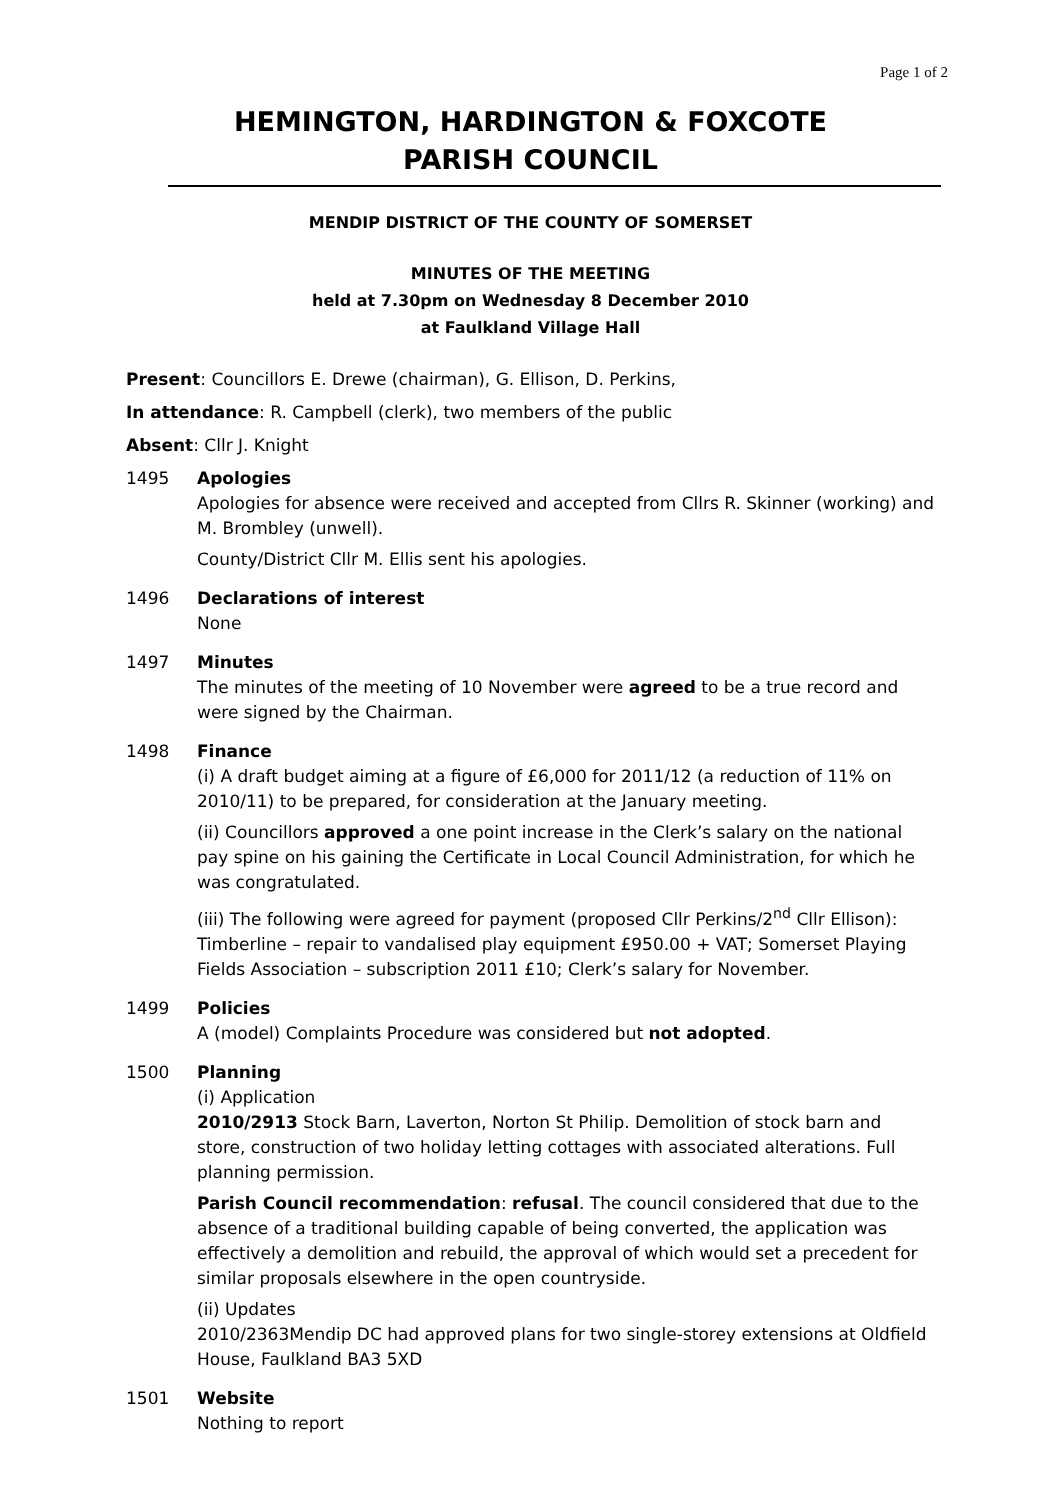Page 1 of 2
HEMINGTON, HARDINGTON & FOXCOTE
PARISH COUNCIL
MENDIP DISTRICT OF THE COUNTY OF SOMERSET
MINUTES OF THE MEETING
held at 7.30pm on Wednesday 8 December 2010
at Faulkland Village Hall
Present: Councillors E. Drewe (chairman), G. Ellison, D. Perkins,
In attendance: R. Campbell (clerk), two members of the public
Absent: Cllr J. Knight
1495 Apologies
Apologies for absence were received and accepted from Cllrs R. Skinner (working) and M. Brombley (unwell).
County/District Cllr M. Ellis sent his apologies.
1496 Declarations of interest
None
1497 Minutes
The minutes of the meeting of 10 November were agreed to be a true record and were signed by the Chairman.
1498 Finance
(i) A draft budget aiming at a figure of £6,000 for 2011/12 (a reduction of 11% on 2010/11) to be prepared, for consideration at the January meeting.
(ii) Councillors approved a one point increase in the Clerk’s salary on the national pay spine on his gaining the Certificate in Local Council Administration, for which he was congratulated.
(iii) The following were agreed for payment (proposed Cllr Perkins/2<sup>nd</sup> Cllr Ellison): Timberline – repair to vandalised play equipment £950.00 + VAT; Somerset Playing Fields Association – subscription 2011 £10; Clerk’s salary for November.
1499 Policies
A (model) Complaints Procedure was considered but not adopted.
1500 Planning
(i) Application
2010/2913 Stock Barn, Laverton, Norton St Philip. Demolition of stock barn and store, construction of two holiday letting cottages with associated alterations. Full planning permission.
Parish Council recommendation: refusal. The council considered that due to the absence of a traditional building capable of being converted, the application was effectively a demolition and rebuild, the approval of which would set a precedent for similar proposals elsewhere in the open countryside.
(ii) Updates
2010/2363Mendip DC had approved plans for two single-storey extensions at Oldfield House, Faulkland BA3 5XD
1501 Website
Nothing to report